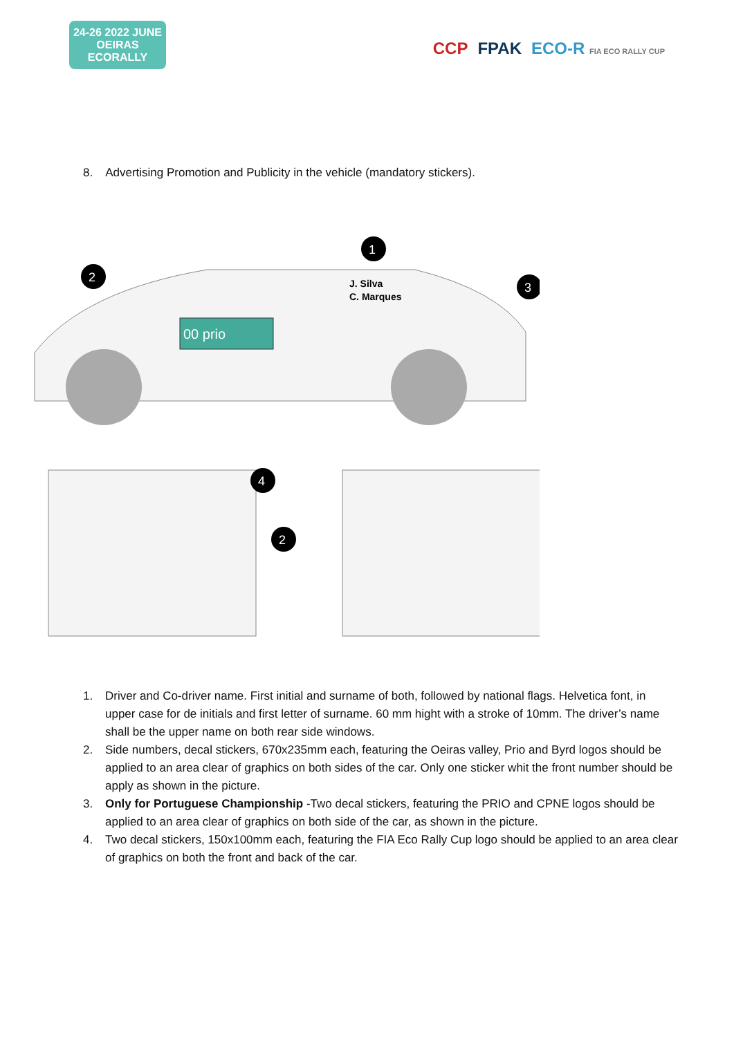24-26 2022 JUNE
OEIRAS
ECORALLY
CCP FPAK ECO-R FIA ECO RALLY CUP
8. Advertising Promotion and Publicity in the vehicle (mandatory stickers).
1
2
3
J. Silva
C. Marques
00 prio
4
2
1. Driver and Co-driver name. First initial and surname of both, followed by national flags. Helvetica font, in upper case for de initials and first letter of surname. 60 mm hight with a stroke of 10mm. The driver’s name shall be the upper name on both rear side windows.
2. Side numbers, decal stickers, 670x235mm each, featuring the Oeiras valley, Prio and Byrd logos should be applied to an area clear of graphics on both sides of the car. Only one sticker whit the front number should be apply as shown in the picture.
3. Only for Portuguese Championship -Two decal stickers, featuring the PRIO and CPNE logos should be applied to an area clear of graphics on both side of the car, as shown in the picture.
4. Two decal stickers, 150x100mm each, featuring the FIA Eco Rally Cup logo should be applied to an area clear of graphics on both the front and back of the car.